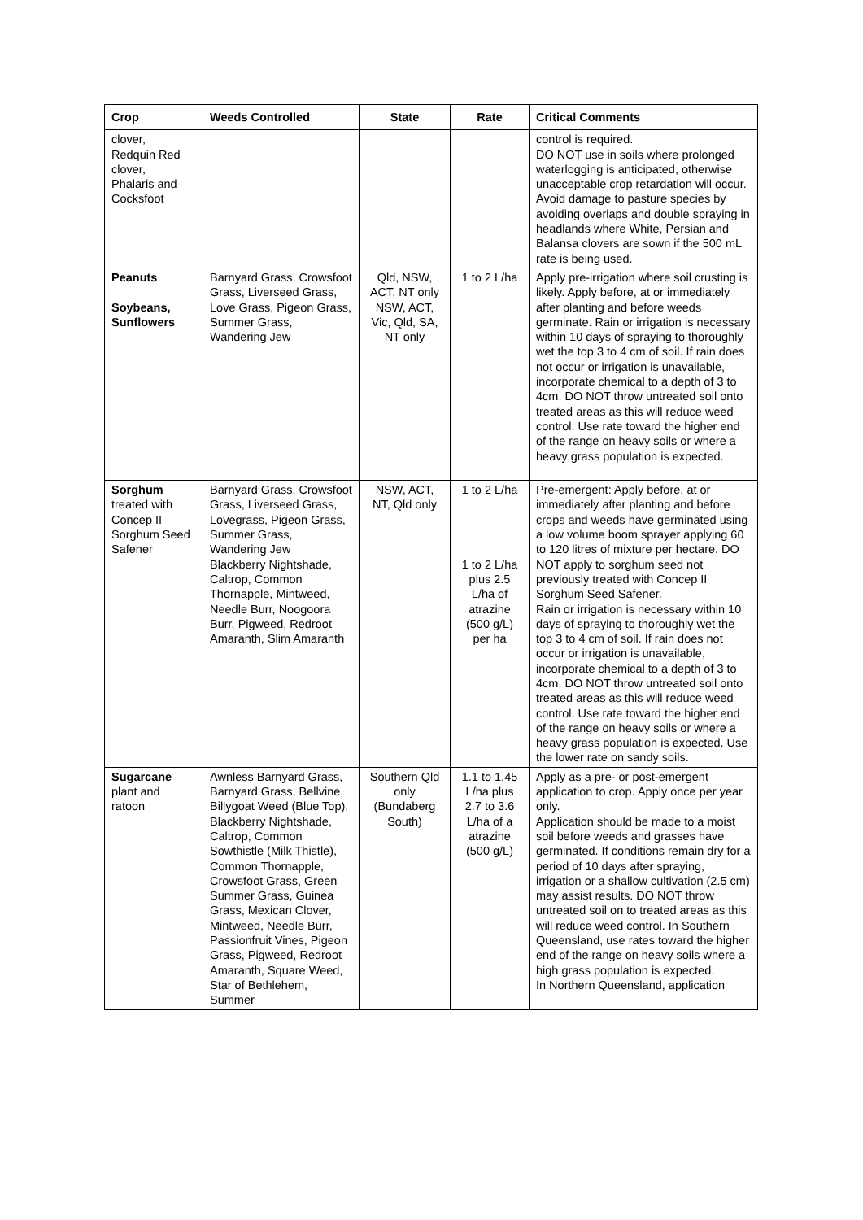| Crop | Weeds Controlled | State | Rate | Critical Comments |
| --- | --- | --- | --- | --- |
| clover, Redquin Red clover, Phalaris and Cocksfoot | | | | control is required. DO NOT use in soils where prolonged waterlogging is anticipated, otherwise unacceptable crop retardation will occur. Avoid damage to pasture species by avoiding overlaps and double spraying in headlands where White, Persian and Balansa clovers are sown if the 500 mL rate is being used. |
| Peanuts Soybeans, Sunflowers | Barnyard Grass, Crowsfoot Grass, Liverseed Grass, Love Grass, Pigeon Grass, Summer Grass, Wandering Jew | Qld, NSW, ACT, NT only NSW, ACT, Vic, Qld, SA, NT only | 1 to 2 L/ha | Apply pre-irrigation where soil crusting is likely. Apply before, at or immediately after planting and before weeds germinate. Rain or irrigation is necessary within 10 days of spraying to thoroughly wet the top 3 to 4 cm of soil. If rain does not occur or irrigation is unavailable, incorporate chemical to a depth of 3 to 4cm. DO NOT throw untreated soil onto treated areas as this will reduce weed control. Use rate toward the higher end of the range on heavy soils or where a heavy grass population is expected. |
| Sorghum treated with Concep II Sorghum Seed Safener | Barnyard Grass, Crowsfoot Grass, Liverseed Grass, Lovegrass, Pigeon Grass, Summer Grass, Wandering Jew Blackberry Nightshade, Caltrop, Common Thornapple, Mintweed, Needle Burr, Noogoora Burr, Pigweed, Redroot Amaranth, Slim Amaranth | NSW, ACT, NT, Qld only | 1 to 2 L/ha 1 to 2 L/ha plus 2.5 L/ha of atrazine (500 g/L) per ha | Pre-emergent: Apply before, at or immediately after planting and before crops and weeds have germinated using a low volume boom sprayer applying 60 to 120 litres of mixture per hectare. DO NOT apply to sorghum seed not previously treated with Concep II Sorghum Seed Safener. Rain or irrigation is necessary within 10 days of spraying to thoroughly wet the top 3 to 4 cm of soil. If rain does not occur or irrigation is unavailable, incorporate chemical to a depth of 3 to 4cm. DO NOT throw untreated soil onto treated areas as this will reduce weed control. Use rate toward the higher end of the range on heavy soils or where a heavy grass population is expected. Use the lower rate on sandy soils. |
| Sugarcane plant and ratoon | Awnless Barnyard Grass, Barnyard Grass, Bellvine, Billygoat Weed (Blue Top), Blackberry Nightshade, Caltrop, Common Sowthistle (Milk Thistle), Common Thornapple, Crowsfoot Grass, Green Summer Grass, Guinea Grass, Mexican Clover, Mintweed, Needle Burr, Passionfruit Vines, Pigeon Grass, Pigweed, Redroot Amaranth, Square Weed, Star of Bethlehem, Summer | Southern Qld only (Bundaberg South) | 1.1 to 1.45 L/ha plus 2.7 to 3.6 L/ha of a atrazine (500 g/L) | Apply as a pre- or post-emergent application to crop. Apply once per year only. Application should be made to a moist soil before weeds and grasses have germinated. If conditions remain dry for a period of 10 days after spraying, irrigation or a shallow cultivation (2.5 cm) may assist results. DO NOT throw untreated soil on to treated areas as this will reduce weed control. In Southern Queensland, use rates toward the higher end of the range on heavy soils where a high grass population is expected. In Northern Queensland, application |